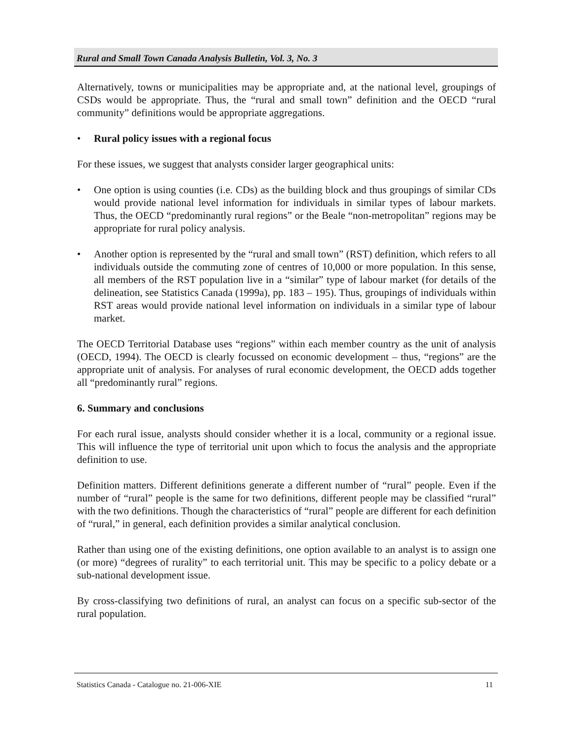Rural and Small Town Canada Analysis Bulletin, Vol. 3, No. 3
Alternatively, towns or municipalities may be appropriate and, at the national level, groupings of CSDs would be appropriate. Thus, the “rural and small town” definition and the OECD “rural community” definitions would be appropriate aggregations.
• Rural policy issues with a regional focus
For these issues, we suggest that analysts consider larger geographical units:
• One option is using counties (i.e. CDs) as the building block and thus groupings of similar CDs would provide national level information for individuals in similar types of labour markets. Thus, the OECD “predominantly rural regions” or the Beale “non-metropolitan” regions may be appropriate for rural policy analysis.
• Another option is represented by the “rural and small town” (RST) definition, which refers to all individuals outside the commuting zone of centres of 10,000 or more population. In this sense, all members of the RST population live in a “similar” type of labour market (for details of the delineation, see Statistics Canada (1999a), pp. 183 – 195). Thus, groupings of individuals within RST areas would provide national level information on individuals in a similar type of labour market.
The OECD Territorial Database uses “regions” within each member country as the unit of analysis (OECD, 1994). The OECD is clearly focussed on economic development – thus, “regions” are the appropriate unit of analysis. For analyses of rural economic development, the OECD adds together all “predominantly rural” regions.
6. Summary and conclusions
For each rural issue, analysts should consider whether it is a local, community or a regional issue. This will influence the type of territorial unit upon which to focus the analysis and the appropriate definition to use.
Definition matters. Different definitions generate a different number of “rural” people. Even if the number of “rural” people is the same for two definitions, different people may be classified “rural” with the two definitions. Though the characteristics of “rural” people are different for each definition of “rural,” in general, each definition provides a similar analytical conclusion.
Rather than using one of the existing definitions, one option available to an analyst is to assign one (or more) “degrees of rurality” to each territorial unit. This may be specific to a policy debate or a sub-national development issue.
By cross-classifying two definitions of rural, an analyst can focus on a specific sub-sector of the rural population.
Statistics Canada - Catalogue no. 21-006-XIE 11